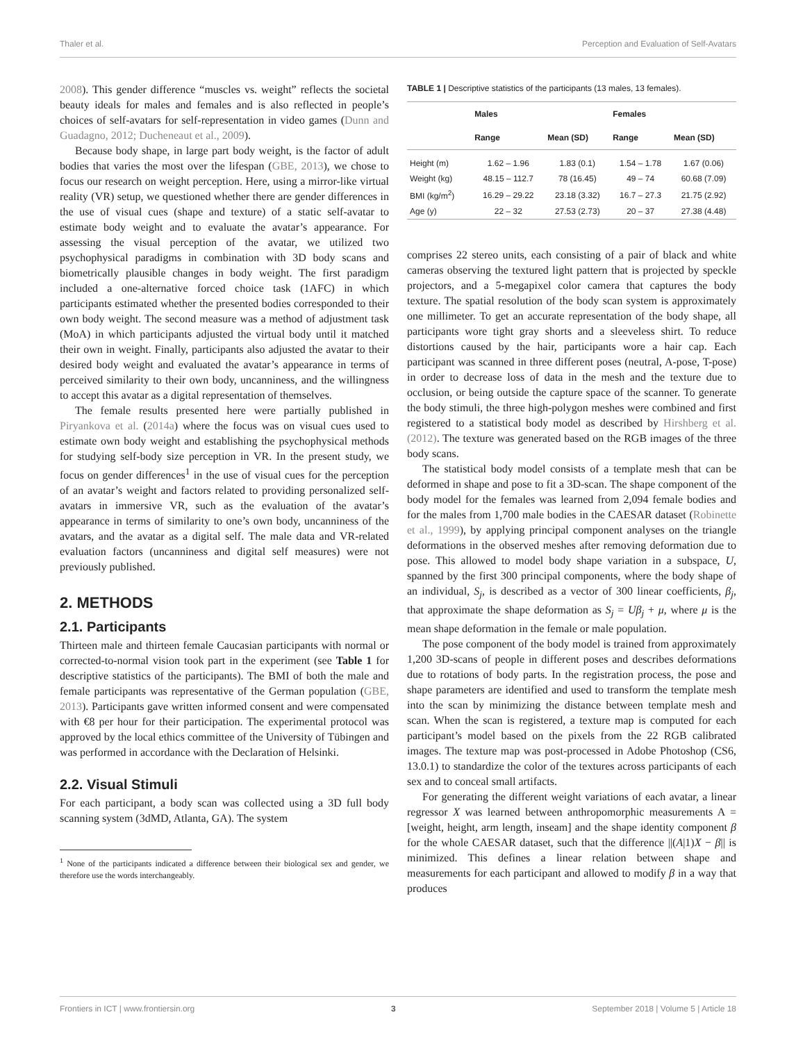Thaler et al. Perception and Evaluation of Self-Avatars
2008). This gender difference “muscles vs. weight” reflects the societal beauty ideals for males and females and is also reflected in people’s choices of self-avatars for self-representation in video games (Dunn and Guadagno, 2012; Ducheneaut et al., 2009).
Because body shape, in large part body weight, is the factor of adult bodies that varies the most over the lifespan (GBE, 2013), we chose to focus our research on weight perception. Here, using a mirror-like virtual reality (VR) setup, we questioned whether there are gender differences in the use of visual cues (shape and texture) of a static self-avatar to estimate body weight and to evaluate the avatar’s appearance. For assessing the visual perception of the avatar, we utilized two psychophysical paradigms in combination with 3D body scans and biometrically plausible changes in body weight. The first paradigm included a one-alternative forced choice task (1AFC) in which participants estimated whether the presented bodies corresponded to their own body weight. The second measure was a method of adjustment task (MoA) in which participants adjusted the virtual body until it matched their own in weight. Finally, participants also adjusted the avatar to their desired body weight and evaluated the avatar’s appearance in terms of perceived similarity to their own body, uncanniness, and the willingness to accept this avatar as a digital representation of themselves.
The female results presented here were partially published in Piryankova et al. (2014a) where the focus was on visual cues used to estimate own body weight and establishing the psychophysical methods for studying self-body size perception in VR. In the present study, we focus on gender differences<sup>1</sup> in the use of visual cues for the perception of an avatar’s weight and factors related to providing personalized self-avatars in immersive VR, such as the evaluation of the avatar’s appearance in terms of similarity to one’s own body, uncanniness of the avatars, and the avatar as a digital self. The male data and VR-related evaluation factors (uncanniness and digital self measures) were not previously published.
2. METHODS
2.1. Participants
Thirteen male and thirteen female Caucasian participants with normal or corrected-to-normal vision took part in the experiment (see Table 1 for descriptive statistics of the participants). The BMI of both the male and female participants was representative of the German population (GBE, 2013). Participants gave written informed consent and were compensated with €8 per hour for their participation. The experimental protocol was approved by the local ethics committee of the University of Tübingen and was performed in accordance with the Declaration of Helsinki.
2.2. Visual Stimuli
For each participant, a body scan was collected using a 3D full body scanning system (3dMD, Atlanta, GA). The system
<sup>1</sup> None of the participants indicated a difference between their biological sex and gender, we therefore use the words interchangeably.
TABLE 1 | Descriptive statistics of the participants (13 males, 13 females).
| | Males | | Females | |
| --- | --- | --- | --- | --- |
| | Range | Mean (SD) | Range | Mean (SD) |
| Height (m) | 1.62 – 1.96 | 1.83 (0.1) | 1.54 – 1.78 | 1.67 (0.06) |
| Weight (kg) | 48.15 – 112.7 | 78 (16.45) | 49 – 74 | 60.68 (7.09) |
| BMI (kg/m<sup>2</sup>) | 16.29 – 29.22 | 23.18 (3.32) | 16.7 – 27.3 | 21.75 (2.92) |
| Age (y) | 22 – 32 | 27.53 (2.73) | 20 – 37 | 27.38 (4.48) |
comprises 22 stereo units, each consisting of a pair of black and white cameras observing the textured light pattern that is projected by speckle projectors, and a 5-megapixel color camera that captures the body texture. The spatial resolution of the body scan system is approximately one millimeter. To get an accurate representation of the body shape, all participants wore tight gray shorts and a sleeveless shirt. To reduce distortions caused by the hair, participants wore a hair cap. Each participant was scanned in three different poses (neutral, A-pose, T-pose) in order to decrease loss of data in the mesh and the texture due to occlusion, or being outside the capture space of the scanner. To generate the body stimuli, the three high-polygon meshes were combined and first registered to a statistical body model as described by Hirshberg et al. (2012). The texture was generated based on the RGB images of the three body scans.
The statistical body model consists of a template mesh that can be deformed in shape and pose to fit a 3D-scan. The shape component of the body model for the females was learned from 2,094 female bodies and for the males from 1,700 male bodies in the CAESAR dataset (Robinette et al., 1999), by applying principal component analyses on the triangle deformations in the observed meshes after removing deformation due to pose. This allowed to model body shape variation in a subspace, U, spanned by the first 300 principal components, where the body shape of an individual, S<sub>j</sub>, is described as a vector of 300 linear coefficients, β<sub>j</sub>, that approximate the shape deformation as S<sub>j</sub> = Uβ<sub>j</sub> + μ, where μ is the mean shape deformation in the female or male population.
The pose component of the body model is trained from approximately 1,200 3D-scans of people in different poses and describes deformations due to rotations of body parts. In the registration process, the pose and shape parameters are identified and used to transform the template mesh into the scan by minimizing the distance between template mesh and scan. When the scan is registered, a texture map is computed for each participant’s model based on the pixels from the 22 RGB calibrated images. The texture map was post-processed in Adobe Photoshop (CS6, 13.0.1) to standardize the color of the textures across participants of each sex and to conceal small artifacts.
For generating the different weight variations of each avatar, a linear regressor X was learned between anthropomorphic measurements A = [weight, height, arm length, inseam] and the shape identity component β for the whole CAESAR dataset, such that the difference ||(A|1)X − β|| is minimized. This defines a linear relation between shape and measurements for each participant and allowed to modify β in a way that produces
Frontiers in ICT | www.frontiersin.org 3 September 2018 | Volume 5 | Article 18